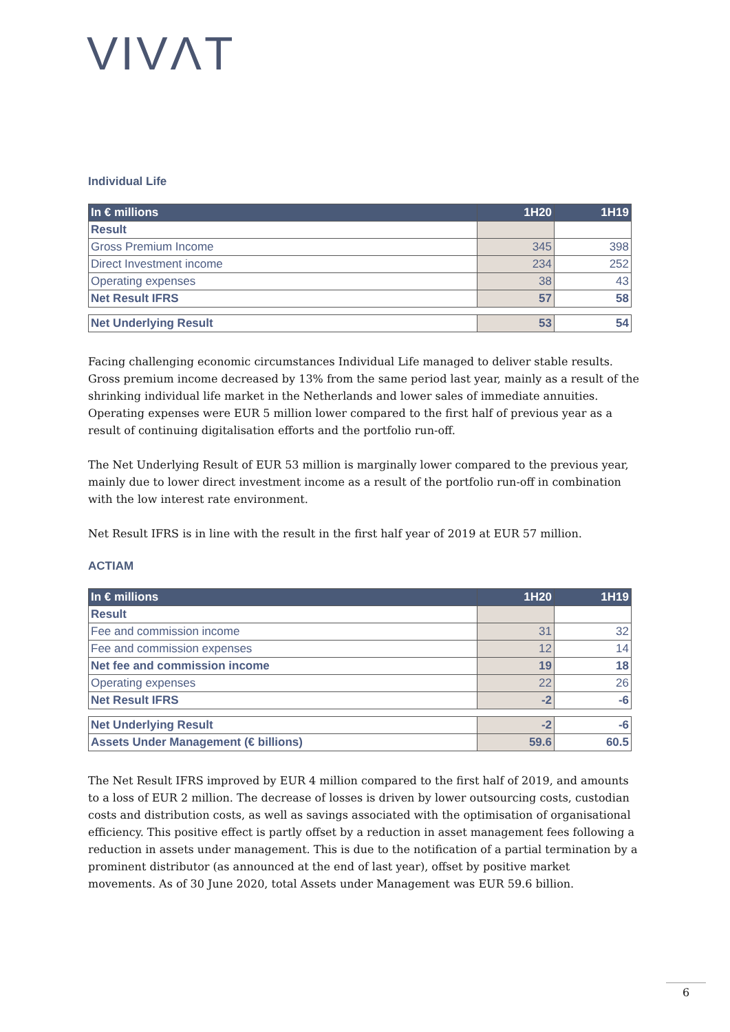VIVΛT
Individual Life
| In € millions | 1H20 | 1H19 |
| --- | --- | --- |
| Result | | |
| Gross Premium Income | 345 | 398 |
| Direct Investment income | 234 | 252 |
| Operating expenses | 38 | 43 |
| Net Result IFRS | 57 | 58 |
| Net Underlying Result | 53 | 54 |
Facing challenging economic circumstances Individual Life managed to deliver stable results. Gross premium income decreased by 13% from the same period last year, mainly as a result of the shrinking individual life market in the Netherlands and lower sales of immediate annuities. Operating expenses were EUR 5 million lower compared to the first half of previous year as a result of continuing digitalisation efforts and the portfolio run-off.
The Net Underlying Result of EUR 53 million is marginally lower compared to the previous year, mainly due to lower direct investment income as a result of the portfolio run-off in combination with the low interest rate environment.
Net Result IFRS is in line with the result in the first half year of 2019 at EUR 57 million.
ACTIAM
| In € millions | 1H20 | 1H19 |
| --- | --- | --- |
| Result | | |
| Fee and commission income | 31 | 32 |
| Fee and commission expenses | 12 | 14 |
| Net fee and commission income | 19 | 18 |
| Operating expenses | 22 | 26 |
| Net Result IFRS | -2 | -6 |
| Net Underlying Result | -2 | -6 |
| Assets Under Management (€ billions) | 59.6 | 60.5 |
The Net Result IFRS improved by EUR 4 million compared to the first half of 2019, and amounts to a loss of EUR 2 million. The decrease of losses is driven by lower outsourcing costs, custodian costs and distribution costs, as well as savings associated with the optimisation of organisational efficiency. This positive effect is partly offset by a reduction in asset management fees following a reduction in assets under management. This is due to the notification of a partial termination by a prominent distributor (as announced at the end of last year), offset by positive market movements. As of 30 June 2020, total Assets under Management was EUR 59.6 billion.
6